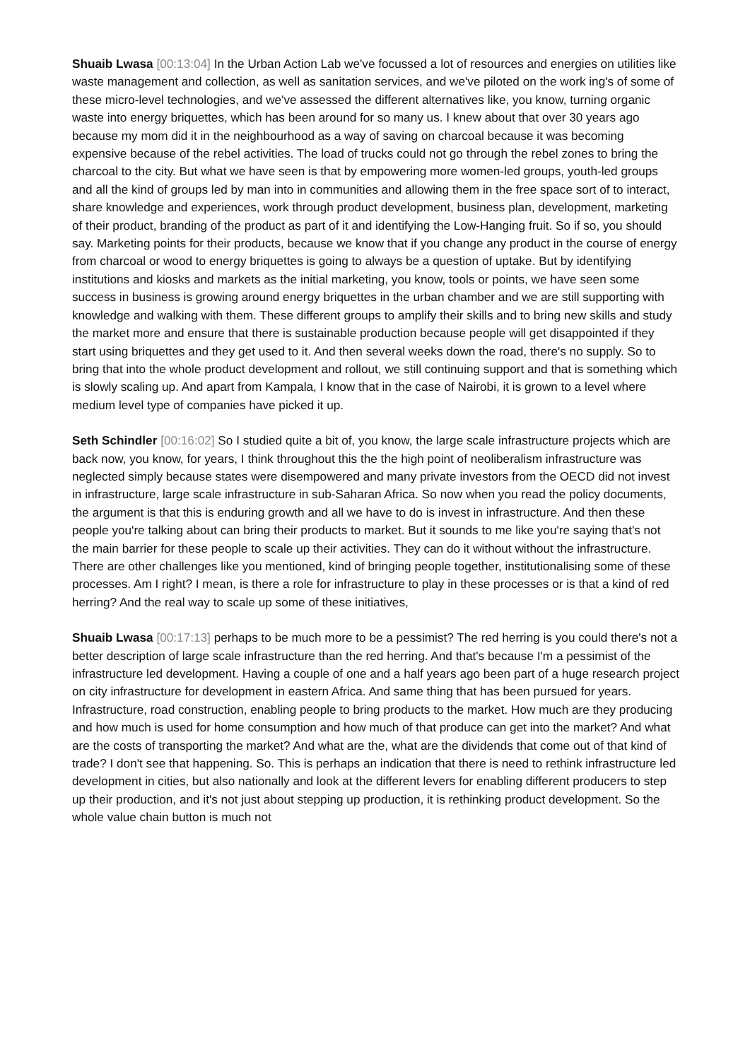Shuaib Lwasa [00:13:04] In the Urban Action Lab we've focussed a lot of resources and energies on utilities like waste management and collection, as well as sanitation services, and we've piloted on the work ing's of some of these micro-level technologies, and we've assessed the different alternatives like, you know, turning organic waste into energy briquettes, which has been around for so many us. I knew about that over 30 years ago because my mom did it in the neighbourhood as a way of saving on charcoal because it was becoming expensive because of the rebel activities. The load of trucks could not go through the rebel zones to bring the charcoal to the city. But what we have seen is that by empowering more women-led groups, youth-led groups and all the kind of groups led by man into in communities and allowing them in the free space sort of to interact, share knowledge and experiences, work through product development, business plan, development, marketing of their product, branding of the product as part of it and identifying the Low-Hanging fruit. So if so, you should say. Marketing points for their products, because we know that if you change any product in the course of energy from charcoal or wood to energy briquettes is going to always be a question of uptake. But by identifying institutions and kiosks and markets as the initial marketing, you know, tools or points, we have seen some success in business is growing around energy briquettes in the urban chamber and we are still supporting with knowledge and walking with them. These different groups to amplify their skills and to bring new skills and study the market more and ensure that there is sustainable production because people will get disappointed if they start using briquettes and they get used to it. And then several weeks down the road, there's no supply. So to bring that into the whole product development and rollout, we still continuing support and that is something which is slowly scaling up. And apart from Kampala, I know that in the case of Nairobi, it is grown to a level where medium level type of companies have picked it up.
Seth Schindler [00:16:02] So I studied quite a bit of, you know, the large scale infrastructure projects which are back now, you know, for years, I think throughout this the the high point of neoliberalism infrastructure was neglected simply because states were disempowered and many private investors from the OECD did not invest in infrastructure, large scale infrastructure in sub-Saharan Africa. So now when you read the policy documents, the argument is that this is enduring growth and all we have to do is invest in infrastructure. And then these people you're talking about can bring their products to market. But it sounds to me like you're saying that's not the main barrier for these people to scale up their activities. They can do it without without the infrastructure. There are other challenges like you mentioned, kind of bringing people together, institutionalising some of these processes. Am I right? I mean, is there a role for infrastructure to play in these processes or is that a kind of red herring? And the real way to scale up some of these initiatives,
Shuaib Lwasa [00:17:13] perhaps to be much more to be a pessimist? The red herring is you could there's not a better description of large scale infrastructure than the red herring. And that's because I'm a pessimist of the infrastructure led development. Having a couple of one and a half years ago been part of a huge research project on city infrastructure for development in eastern Africa. And same thing that has been pursued for years. Infrastructure, road construction, enabling people to bring products to the market. How much are they producing and how much is used for home consumption and how much of that produce can get into the market? And what are the costs of transporting the market? And what are the, what are the dividends that come out of that kind of trade? I don't see that happening. So. This is perhaps an indication that there is need to rethink infrastructure led development in cities, but also nationally and look at the different levers for enabling different producers to step up their production, and it's not just about stepping up production, it is rethinking product development. So the whole value chain button is much not